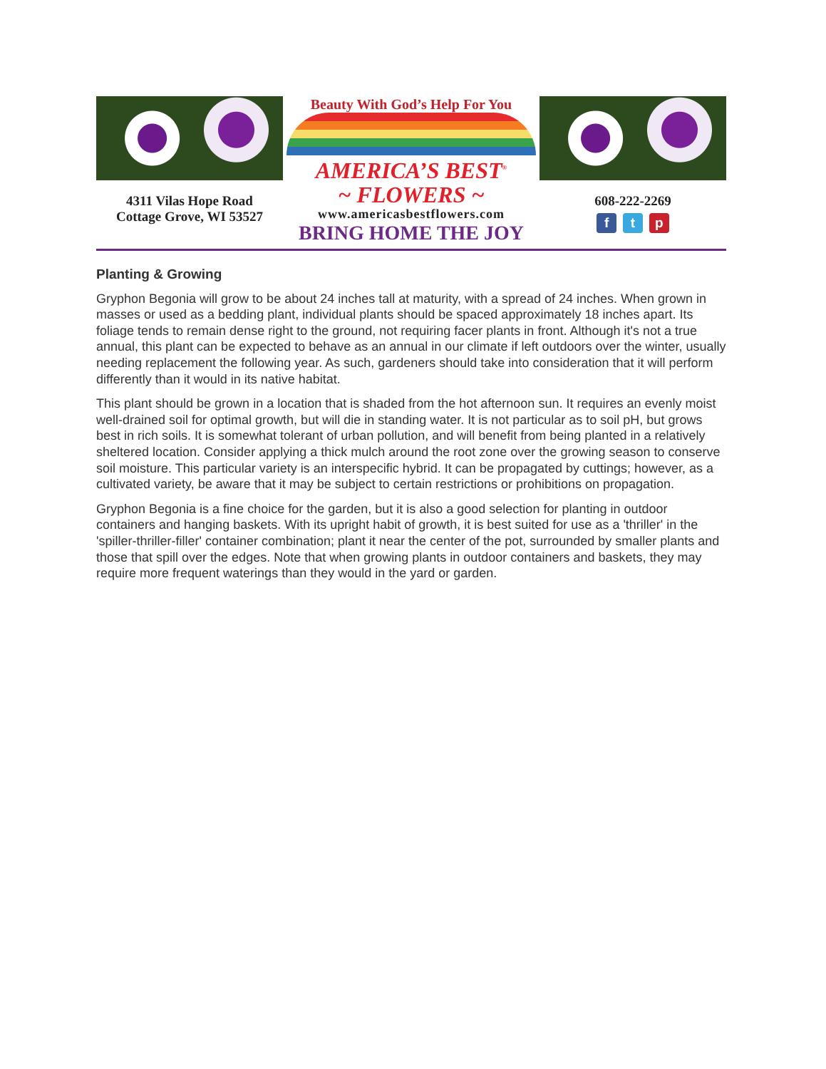4311 Vilas Hope Road
Cottage Grove, WI 53527
Beauty With God’s Help For You
AMERICA’S BEST<sup>®</sup>
~ FLOWERS ~
www.americasbestflowers.com
BRING HOME THE JOY
608-222-2269
f t p
Planting & Growing
Gryphon Begonia will grow to be about 24 inches tall at maturity, with a spread of 24 inches. When grown in masses or used as a bedding plant, individual plants should be spaced approximately 18 inches apart. Its foliage tends to remain dense right to the ground, not requiring facer plants in front. Although it's not a true annual, this plant can be expected to behave as an annual in our climate if left outdoors over the winter, usually needing replacement the following year. As such, gardeners should take into consideration that it will perform differently than it would in its native habitat.
This plant should be grown in a location that is shaded from the hot afternoon sun. It requires an evenly moist well-drained soil for optimal growth, but will die in standing water. It is not particular as to soil pH, but grows best in rich soils. It is somewhat tolerant of urban pollution, and will benefit from being planted in a relatively sheltered location. Consider applying a thick mulch around the root zone over the growing season to conserve soil moisture. This particular variety is an interspecific hybrid. It can be propagated by cuttings; however, as a cultivated variety, be aware that it may be subject to certain restrictions or prohibitions on propagation.
Gryphon Begonia is a fine choice for the garden, but it is also a good selection for planting in outdoor containers and hanging baskets. With its upright habit of growth, it is best suited for use as a 'thriller' in the 'spiller-thriller-filler' container combination; plant it near the center of the pot, surrounded by smaller plants and those that spill over the edges. Note that when growing plants in outdoor containers and baskets, they may require more frequent waterings than they would in the yard or garden.